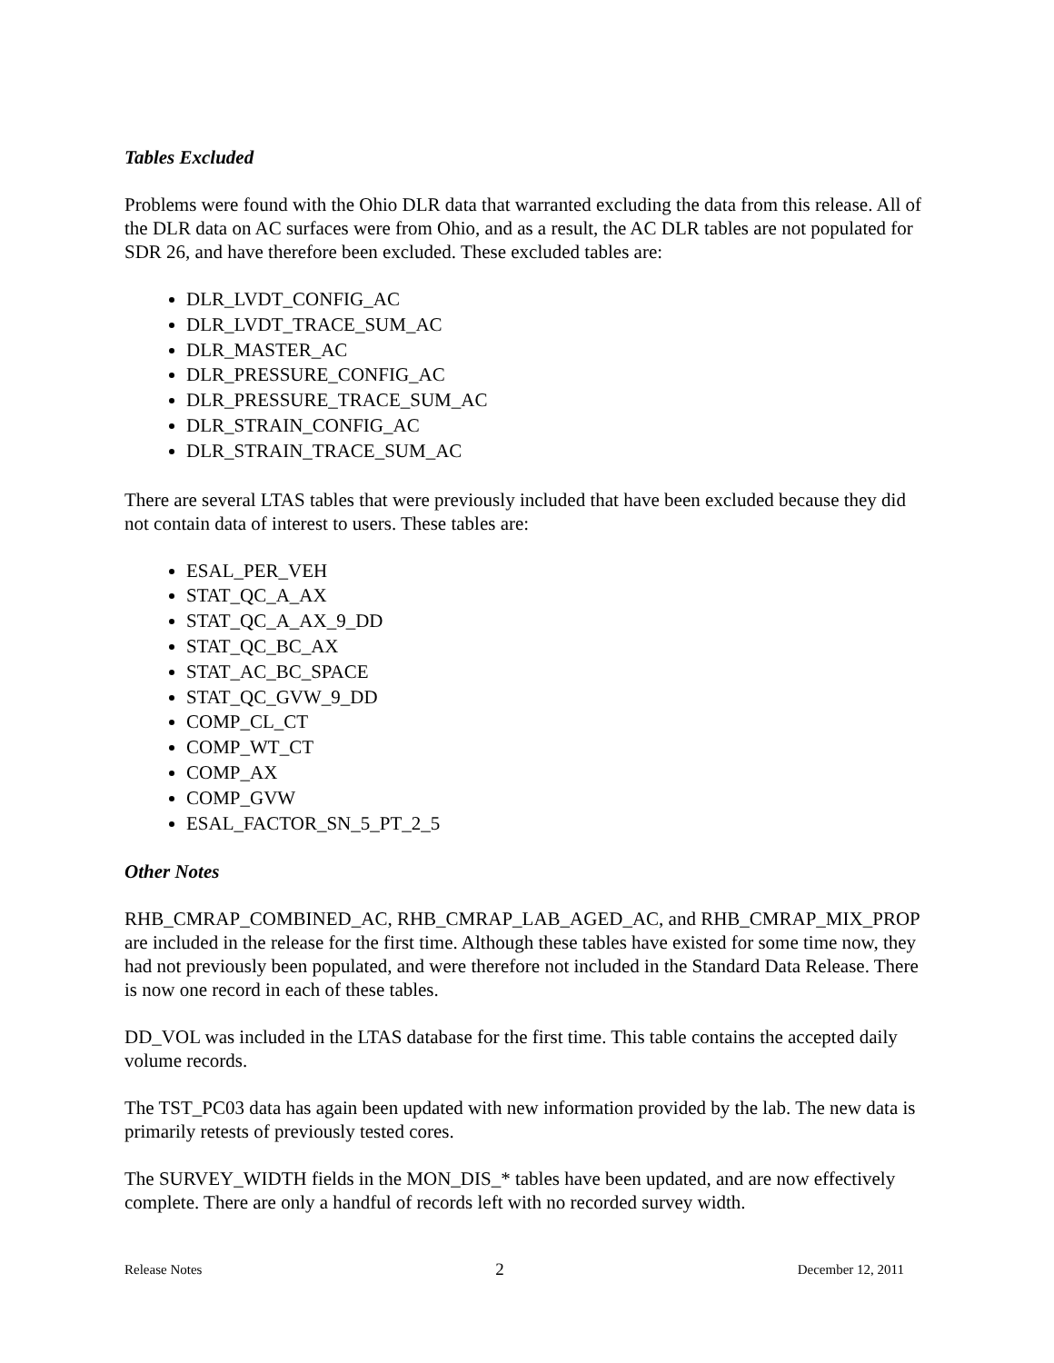Tables Excluded
Problems were found with the Ohio DLR data that warranted excluding the data from this release. All of the DLR data on AC surfaces were from Ohio, and as a result, the AC DLR tables are not populated for SDR 26, and have therefore been excluded. These excluded tables are:
DLR_LVDT_CONFIG_AC
DLR_LVDT_TRACE_SUM_AC
DLR_MASTER_AC
DLR_PRESSURE_CONFIG_AC
DLR_PRESSURE_TRACE_SUM_AC
DLR_STRAIN_CONFIG_AC
DLR_STRAIN_TRACE_SUM_AC
There are several LTAS tables that were previously included that have been excluded because they did not contain data of interest to users. These tables are:
ESAL_PER_VEH
STAT_QC_A_AX
STAT_QC_A_AX_9_DD
STAT_QC_BC_AX
STAT_AC_BC_SPACE
STAT_QC_GVW_9_DD
COMP_CL_CT
COMP_WT_CT
COMP_AX
COMP_GVW
ESAL_FACTOR_SN_5_PT_2_5
Other Notes
RHB_CMRAP_COMBINED_AC, RHB_CMRAP_LAB_AGED_AC, and RHB_CMRAP_MIX_PROP are included in the release for the first time. Although these tables have existed for some time now, they had not previously been populated, and were therefore not included in the Standard Data Release. There is now one record in each of these tables.
DD_VOL was included in the LTAS database for the first time. This table contains the accepted daily volume records.
The TST_PC03 data has again been updated with new information provided by the lab. The new data is primarily retests of previously tested cores.
The SURVEY_WIDTH fields in the MON_DIS_* tables have been updated, and are now effectively complete. There are only a handful of records left with no recorded survey width.
Release Notes 2 December 12, 2011